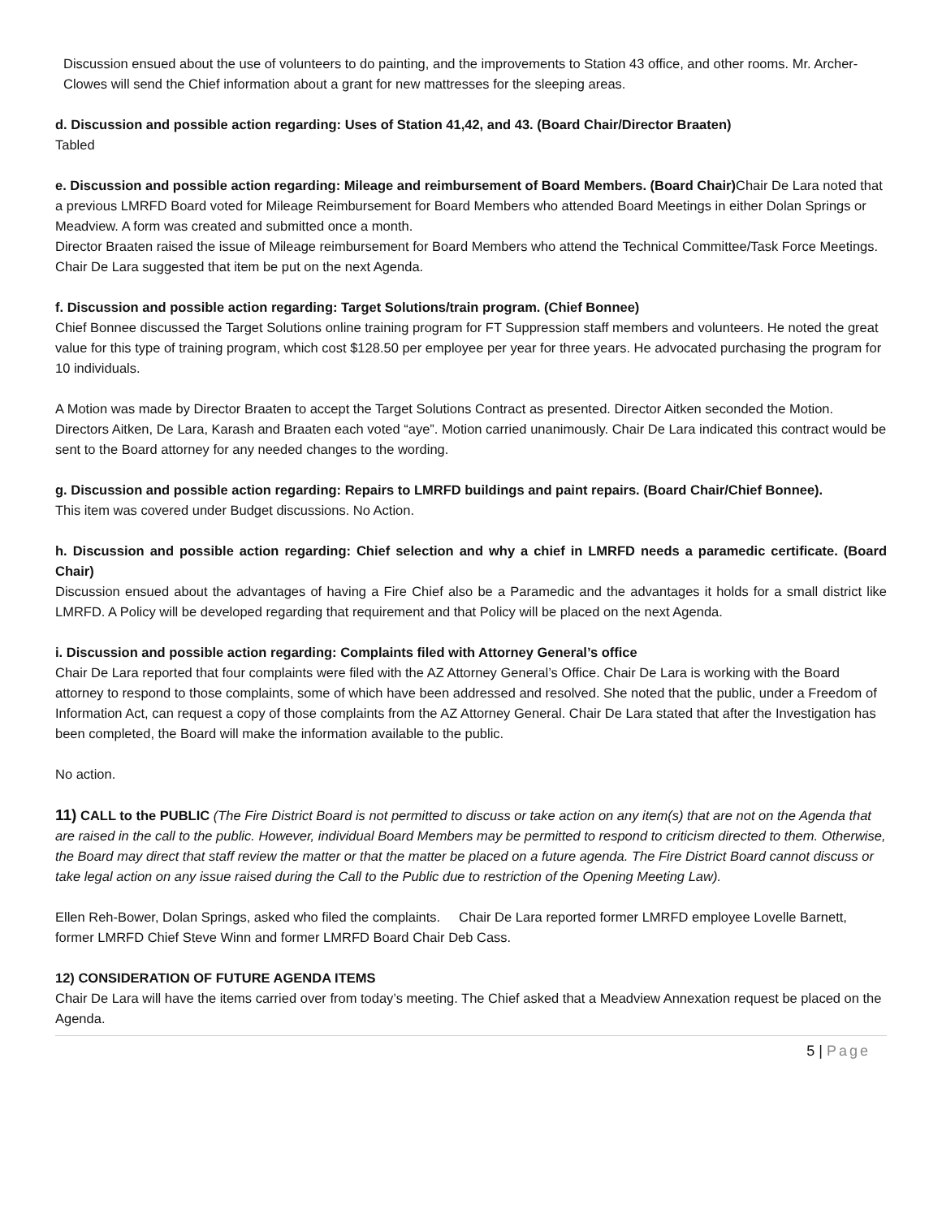Discussion ensued about the use of volunteers to do painting, and the improvements to Station 43 office, and other rooms. Mr. Archer-Clowes will send the Chief information about a grant for new mattresses for the sleeping areas.
d. Discussion and possible action regarding: Uses of Station 41,42, and 43. (Board Chair/Director Braaten)
Tabled
e. Discussion and possible action regarding: Mileage and reimbursement of Board Members. (Board Chair) Chair De Lara noted that a previous LMRFD Board voted for Mileage Reimbursement for Board Members who attended Board Meetings in either Dolan Springs or Meadview. A form was created and submitted once a month.
Director Braaten raised the issue of Mileage reimbursement for Board Members who attend the Technical Committee/Task Force Meetings. Chair De Lara suggested that item be put on the next Agenda.
f. Discussion and possible action regarding: Target Solutions/train program. (Chief Bonnee)
Chief Bonnee discussed the Target Solutions online training program for FT Suppression staff members and volunteers. He noted the great value for this type of training program, which cost $128.50 per employee per year for three years. He advocated purchasing the program for 10 individuals.
A Motion was made by Director Braaten to accept the Target Solutions Contract as presented. Director Aitken seconded the Motion. Directors Aitken, De Lara, Karash and Braaten each voted “aye”. Motion carried unanimously. Chair De Lara indicated this contract would be sent to the Board attorney for any needed changes to the wording.
g. Discussion and possible action regarding: Repairs to LMRFD buildings and paint repairs. (Board Chair/Chief Bonnee).
This item was covered under Budget discussions. No Action.
h. Discussion and possible action regarding: Chief selection and why a chief in LMRFD needs a paramedic certificate. (Board Chair)
Discussion ensued about the advantages of having a Fire Chief also be a Paramedic and the advantages it holds for a small district like LMRFD. A Policy will be developed regarding that requirement and that Policy will be placed on the next Agenda.
i. Discussion and possible action regarding: Complaints filed with Attorney General’s office
Chair De Lara reported that four complaints were filed with the AZ Attorney General’s Office. Chair De Lara is working with the Board attorney to respond to those complaints, some of which have been addressed and resolved. She noted that the public, under a Freedom of Information Act, can request a copy of those complaints from the AZ Attorney General. Chair De Lara stated that after the Investigation has been completed, the Board will make the information available to the public.
No action.
11) CALL to the PUBLIC (The Fire District Board is not permitted to discuss or take action on any item(s) that are not on the Agenda that are raised in the call to the public. However, individual Board Members may be permitted to respond to criticism directed to them. Otherwise, the Board may direct that staff review the matter or that the matter be placed on a future agenda. The Fire District Board cannot discuss or take legal action on any issue raised during the Call to the Public due to restriction of the Opening Meeting Law).
Ellen Reh-Bower, Dolan Springs, asked who filed the complaints. Chair De Lara reported former LMRFD employee Lovelle Barnett, former LMRFD Chief Steve Winn and former LMRFD Board Chair Deb Cass.
12) CONSIDERATION OF FUTURE AGENDA ITEMS
Chair De Lara will have the items carried over from today’s meeting. The Chief asked that a Meadview Annexation request be placed on the Agenda.
5 | Page